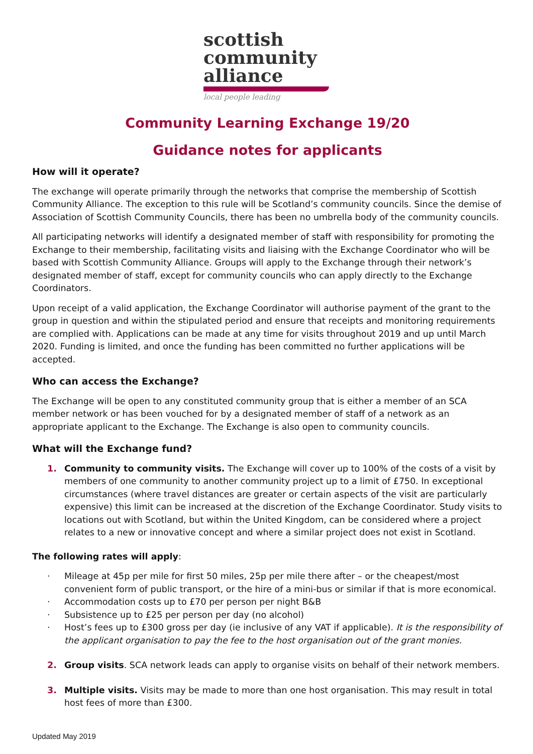scottish
community
alliance
local people leading
Community Learning Exchange 19/20
Guidance notes for applicants
How will it operate?
The exchange will operate primarily through the networks that comprise the membership of Scottish Community Alliance. The exception to this rule will be Scotland’s community councils. Since the demise of Association of Scottish Community Councils, there has been no umbrella body of the community councils.
All participating networks will identify a designated member of staff with responsibility for promoting the Exchange to their membership, facilitating visits and liaising with the Exchange Coordinator who will be based with Scottish Community Alliance. Groups will apply to the Exchange through their network’s designated member of staff, except for community councils who can apply directly to the Exchange Coordinators.
Upon receipt of a valid application, the Exchange Coordinator will authorise payment of the grant to the group in question and within the stipulated period and ensure that receipts and monitoring requirements are complied with. Applications can be made at any time for visits throughout 2019 and up until March 2020. Funding is limited, and once the funding has been committed no further applications will be accepted.
Who can access the Exchange?
The Exchange will be open to any constituted community group that is either a member of an SCA member network or has been vouched for by a designated member of staff of a network as an appropriate applicant to the Exchange. The Exchange is also open to community councils.
What will the Exchange fund?
1. Community to community visits. The Exchange will cover up to 100% of the costs of a visit by members of one community to another community project up to a limit of £750. In exceptional circumstances (where travel distances are greater or certain aspects of the visit are particularly expensive) this limit can be increased at the discretion of the Exchange Coordinator. Study visits to locations out with Scotland, but within the United Kingdom, can be considered where a project relates to a new or innovative concept and where a similar project does not exist in Scotland.
The following rates will apply:
· Mileage at 45p per mile for first 50 miles, 25p per mile there after – or the cheapest/most convenient form of public transport, or the hire of a mini-bus or similar if that is more economical.
· Accommodation costs up to £70 per person per night B&B
· Subsistence up to £25 per person per day (no alcohol)
· Host’s fees up to £300 gross per day (ie inclusive of any VAT if applicable). It is the responsibility of the applicant organisation to pay the fee to the host organisation out of the grant monies.
2. Group visits. SCA network leads can apply to organise visits on behalf of their network members.
3. Multiple visits. Visits may be made to more than one host organisation. This may result in total host fees of more than £300.
Updated May 2019